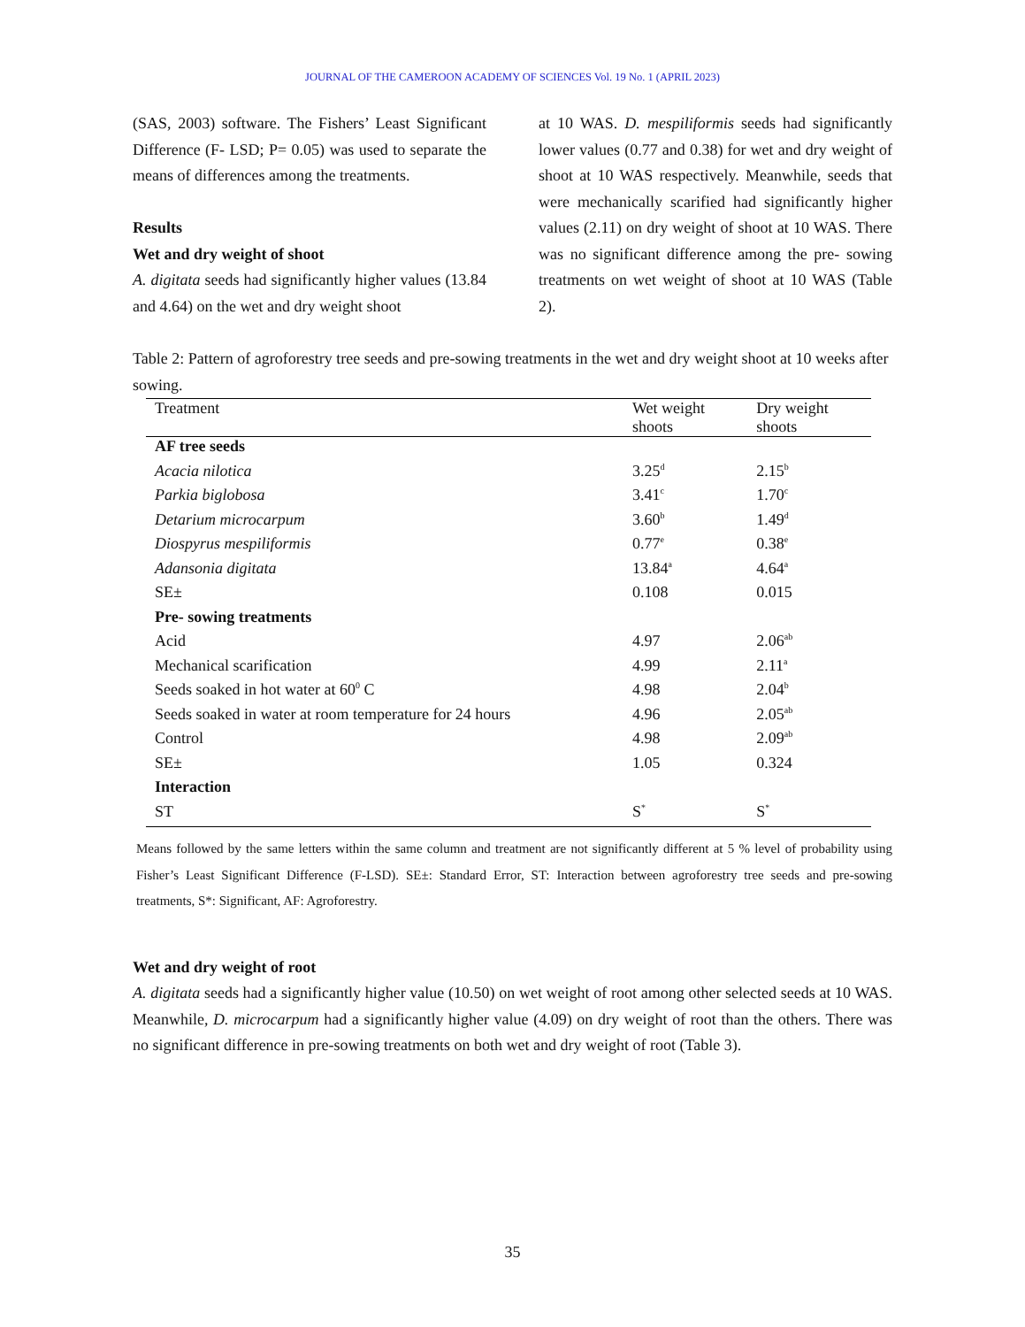JOURNAL OF THE CAMEROON ACADEMY OF SCIENCES Vol. 19 No. 1 (APRIL 2023)
(SAS, 2003) software. The Fishers’ Least Significant Difference (F- LSD; P= 0.05) was used to separate the means of differences among the treatments.
Results
Wet and dry weight of shoot
A. digitata seeds had significantly higher values (13.84 and 4.64) on the wet and dry weight shoot
at 10 WAS. D. mespiliformis seeds had significantly lower values (0.77 and 0.38) for wet and dry weight of shoot at 10 WAS respectively. Meanwhile, seeds that were mechanically scarified had significantly higher values (2.11) on dry weight of shoot at 10 WAS. There was no significant difference among the pre- sowing treatments on wet weight of shoot at 10 WAS (Table 2).
Table 2: Pattern of agroforestry tree seeds and pre-sowing treatments in the wet and dry weight shoot at 10 weeks after sowing.
| Treatment | Wet weight shoots | Dry weight shoots |
| --- | --- | --- |
| AF tree seeds | | |
| Acacia nilotica | 3.25<sup>d</sup> | 2.15<sup>b</sup> |
| Parkia biglobosa | 3.41<sup>c</sup> | 1.70<sup>c</sup> |
| Detarium microcarpum | 3.60<sup>b</sup> | 1.49<sup>d</sup> |
| Diospyrus mespiliformis | 0.77<sup>e</sup> | 0.38<sup>e</sup> |
| Adansonia digitata | 13.84<sup>a</sup> | 4.64<sup>a</sup> |
| SE± | 0.108 | 0.015 |
| Pre- sowing treatments | | |
| Acid | 4.97 | 2.06<sup>ab</sup> |
| Mechanical scarification | 4.99 | 2.11<sup>a</sup> |
| Seeds soaked in hot water at 60<sup>0</sup> C | 4.98 | 2.04<sup>b</sup> |
| Seeds soaked in water at room temperature for 24 hours | 4.96 | 2.05<sup>ab</sup> |
| Control | 4.98 | 2.09<sup>ab</sup> |
| SE± | 1.05 | 0.324 |
| Interaction | | |
| ST | S<sup>*</sup> | S<sup>*</sup> |
Means followed by the same letters within the same column and treatment are not significantly different at 5 % level of probability using Fisher’s Least Significant Difference (F-LSD). SE±: Standard Error, ST: Interaction between agroforestry tree seeds and pre-sowing treatments, S*: Significant, AF: Agroforestry.
Wet and dry weight of root
A. digitata seeds had a significantly higher value (10.50) on wet weight of root among other selected seeds at 10 WAS. Meanwhile, D. microcarpum had a significantly higher value (4.09) on dry weight of root than the others. There was no significant difference in pre-sowing treatments on both wet and dry weight of root (Table 3).
35